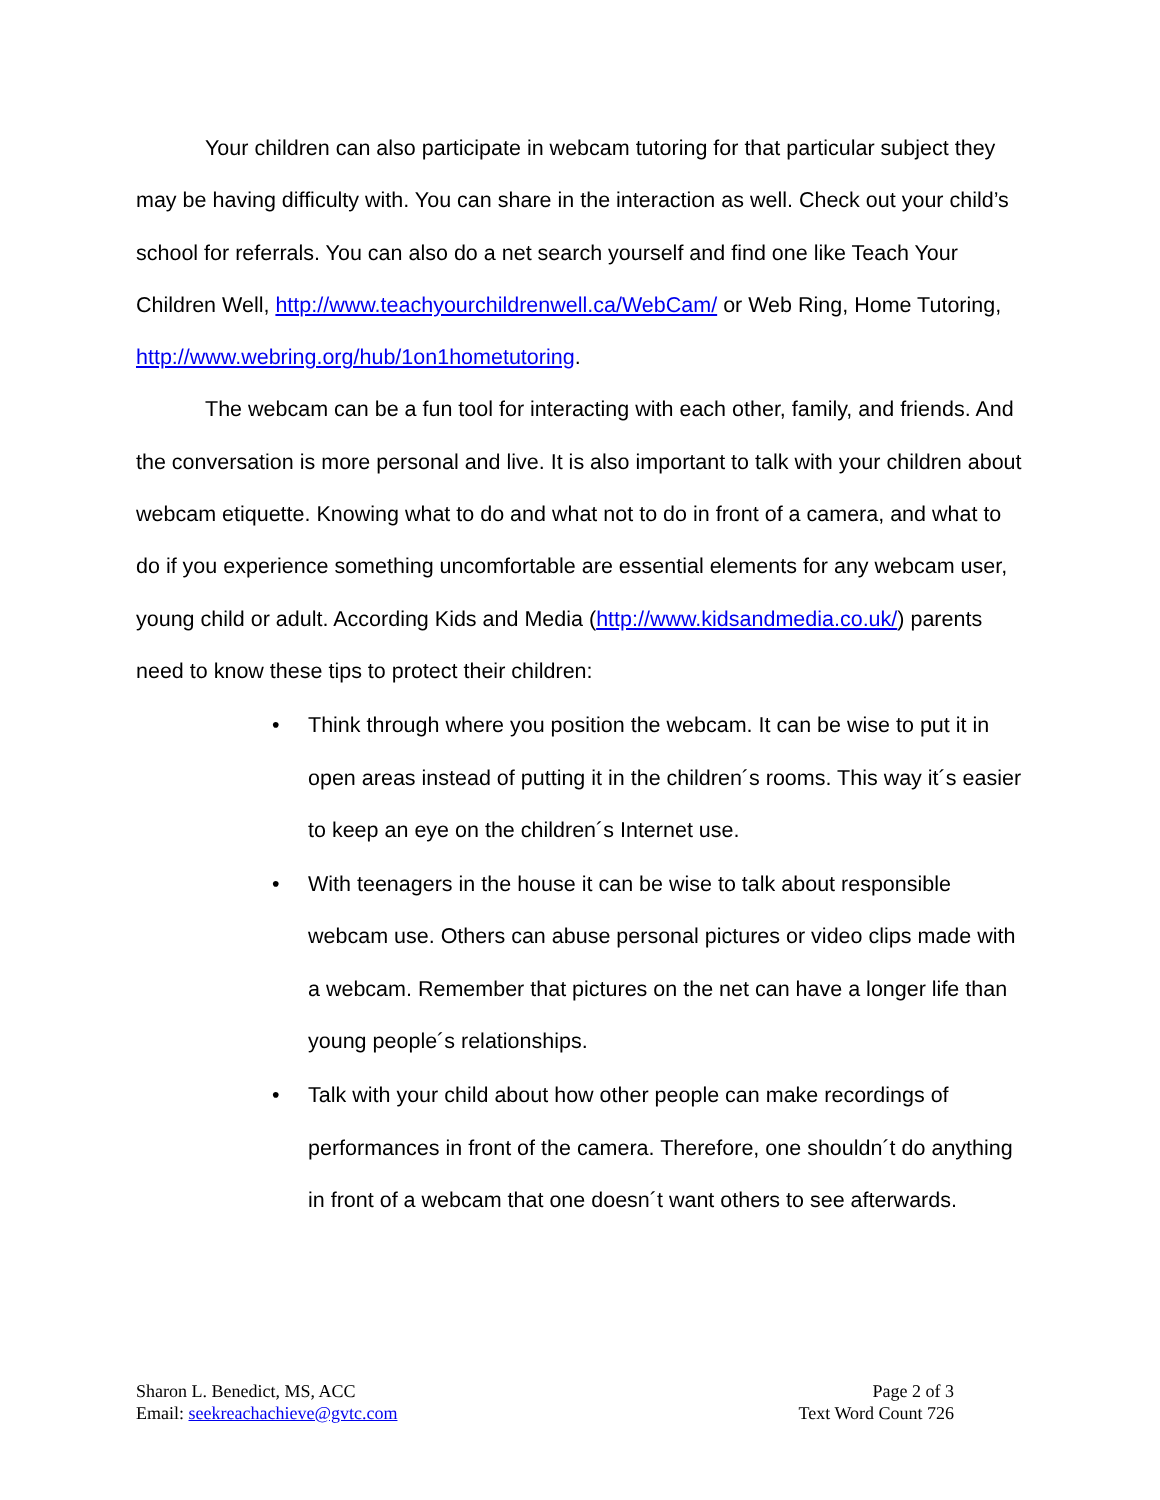Your children can also participate in webcam tutoring for that particular subject they may be having difficulty with. You can share in the interaction as well. Check out your child’s school for referrals. You can also do a net search yourself and find one like Teach Your Children Well, http://www.teachyourchildrenwell.ca/WebCam/ or Web Ring, Home Tutoring, http://www.webring.org/hub/1on1hometutoring.
The webcam can be a fun tool for interacting with each other, family, and friends. And the conversation is more personal and live. It is also important to talk with your children about webcam etiquette. Knowing what to do and what not to do in front of a camera, and what to do if you experience something uncomfortable are essential elements for any webcam user, young child or adult. According Kids and Media (http://www.kidsandmedia.co.uk/) parents need to know these tips to protect their children:
• Think through where you position the webcam. It can be wise to put it in open areas instead of putting it in the children´s rooms. This way it´s easier to keep an eye on the children´s Internet use.
• With teenagers in the house it can be wise to talk about responsible webcam use. Others can abuse personal pictures or video clips made with a webcam. Remember that pictures on the net can have a longer life than young people´s relationships.
• Talk with your child about how other people can make recordings of performances in front of the camera. Therefore, one shouldn´t do anything in front of a webcam that one doesn´t want others to see afterwards.
Sharon L. Benedict, MS, ACC
Email: seekreachachieve@gvtc.com
Page 2 of 3
Text Word Count 726